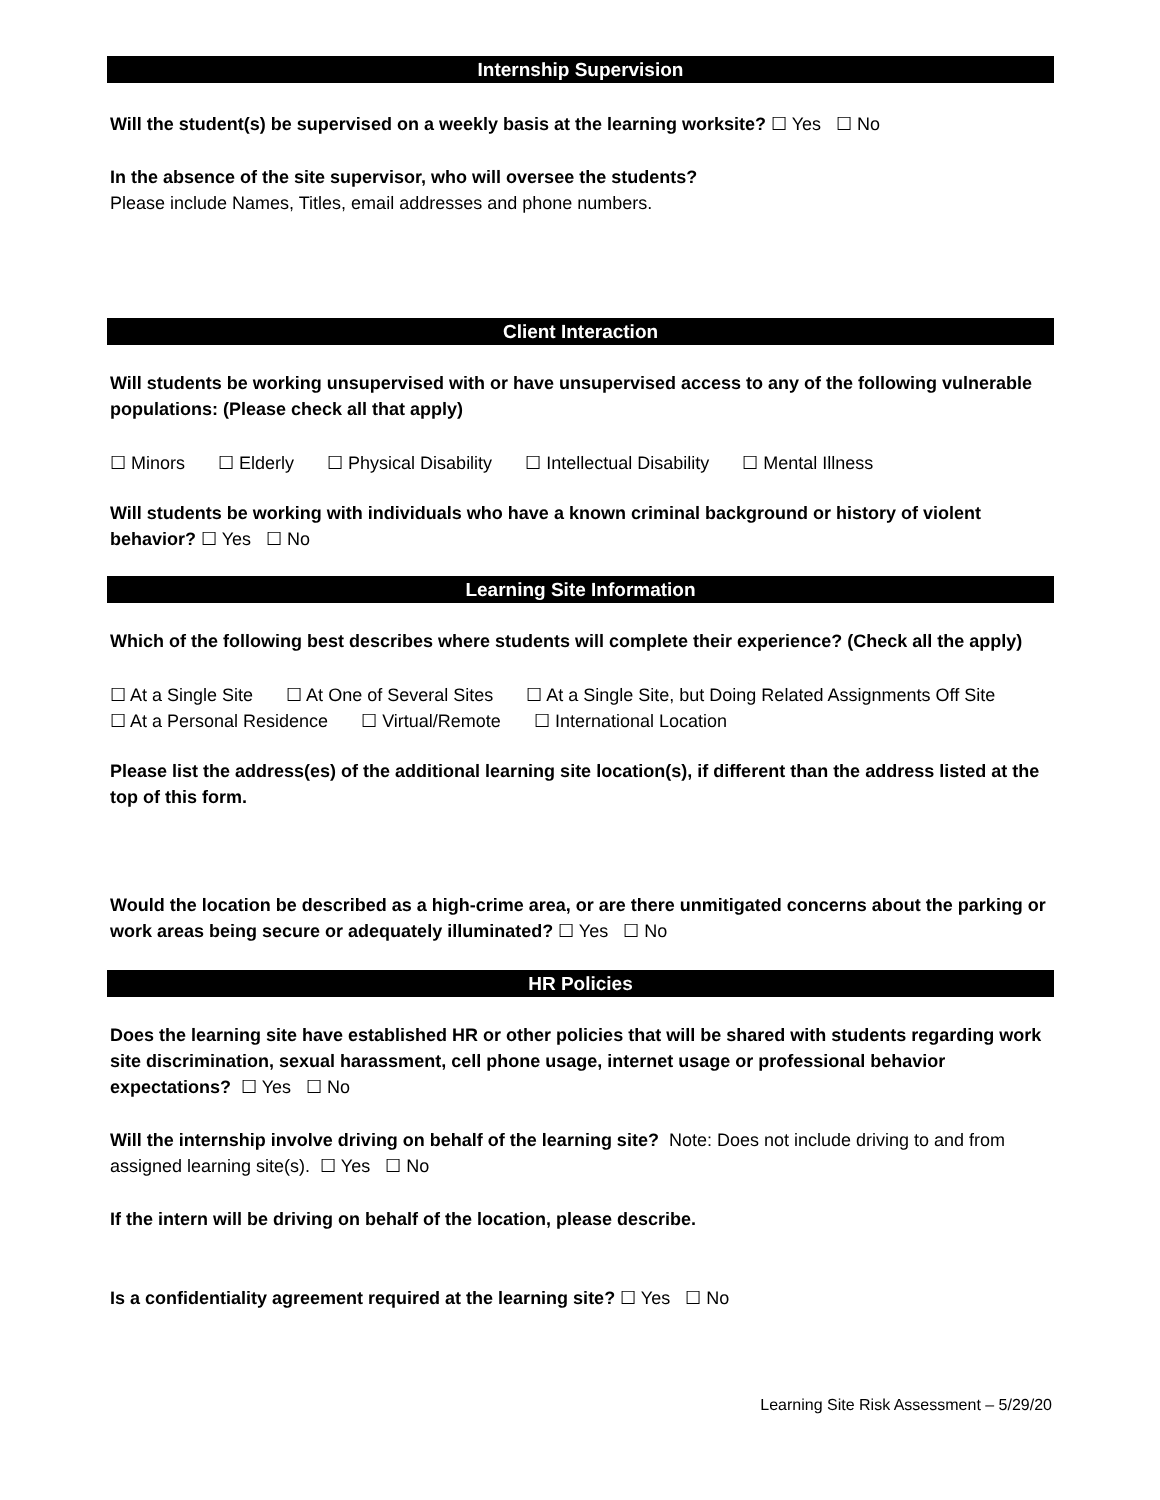Internship Supervision
Will the student(s) be supervised on a weekly basis at the learning worksite? ☐ Yes ☐ No
In the absence of the site supervisor, who will oversee the students?
Please include Names, Titles, email addresses and phone numbers.
Client Interaction
Will students be working unsupervised with or have unsupervised access to any of the following vulnerable populations: (Please check all that apply)
☐ Minors ☐ Elderly ☐ Physical Disability ☐ Intellectual Disability ☐ Mental Illness
Will students be working with individuals who have a known criminal background or history of violent behavior? ☐ Yes ☐ No
Learning Site Information
Which of the following best describes where students will complete their experience? (Check all the apply)
☐ At a Single Site ☐ At One of Several Sites ☐ At a Single Site, but Doing Related Assignments Off Site
☐ At a Personal Residence ☐ Virtual/Remote ☐ International Location
Please list the address(es) of the additional learning site location(s), if different than the address listed at the top of this form.
Would the location be described as a high-crime area, or are there unmitigated concerns about the parking or work areas being secure or adequately illuminated? ☐ Yes ☐ No
HR Policies
Does the learning site have established HR or other policies that will be shared with students regarding work site discrimination, sexual harassment, cell phone usage, internet usage or professional behavior expectations? ☐ Yes ☐ No
Will the internship involve driving on behalf of the learning site? Note: Does not include driving to and from assigned learning site(s). ☐ Yes ☐ No
If the intern will be driving on behalf of the location, please describe.
Is a confidentiality agreement required at the learning site? ☐ Yes ☐ No
Learning Site Risk Assessment – 5/29/20